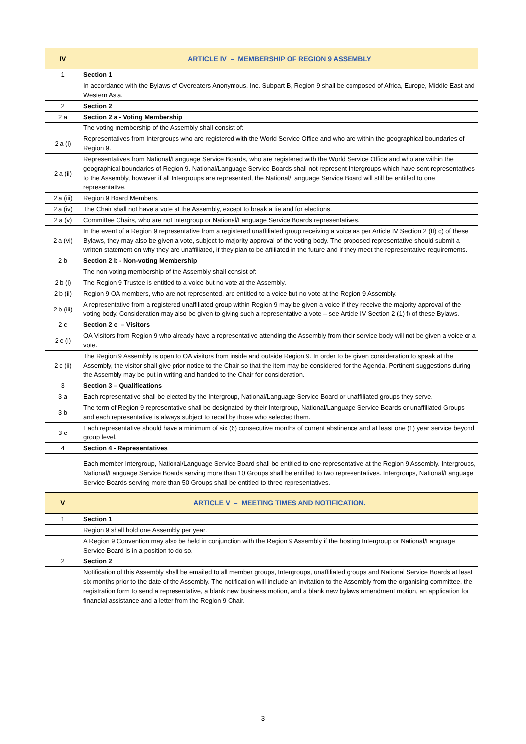| IV | ARTICLE IV – MEMBERSHIP OF REGION 9 ASSEMBLY |
| 1 | Section 1 |
| | In accordance with the Bylaws of Overeaters Anonymous, Inc. Subpart B, Region 9 shall be composed of Africa, Europe, Middle East and Western Asia. |
| 2 | Section 2 |
| 2 a | Section 2 a - Voting Membership |
| | The voting membership of the Assembly shall consist of: |
| 2 a (i) | Representatives from Intergroups who are registered with the World Service Office and who are within the geographical boundaries of Region 9. |
| 2 a (ii) | Representatives from National/Language Service Boards, who are registered with the World Service Office and who are within the geographical boundaries of Region 9. National/Language Service Boards shall not represent Intergroups which have sent representatives to the Assembly, however if all Intergroups are represented, the National/Language Service Board will still be entitled to one representative. |
| 2 a (iii) | Region 9 Board Members. |
| 2 a (iv) | The Chair shall not have a vote at the Assembly, except to break a tie and for elections. |
| 2 a (v) | Committee Chairs, who are not Intergroup or National/Language Service Boards representatives. |
| 2 a (vi) | In the event of a Region 9 representative from a registered unaffiliated group receiving a voice as per Article IV Section 2 (II) c) of these Bylaws, they may also be given a vote, subject to majority approval of the voting body. The proposed representative should submit a written statement on why they are unaffiliated, if they plan to be affiliated in the future and if they meet the representative requirements. |
| 2 b | Section 2 b - Non-voting Membership |
| | The non-voting membership of the Assembly shall consist of: |
| 2 b (i) | The Region 9 Trustee is entitled to a voice but no vote at the Assembly. |
| 2 b (ii) | Region 9 OA members, who are not represented, are entitled to a voice but no vote at the Region 9 Assembly. |
| 2 b (iii) | A representative from a registered unaffiliated group within Region 9 may be given a voice if they receive the majority approval of the voting body. Consideration may also be given to giving such a representative a vote – see Article IV Section 2 (1) f) of these Bylaws. |
| 2 c | Section 2 c – Visitors |
| 2 c (i) | OA Visitors from Region 9 who already have a representative attending the Assembly from their service body will not be given a voice or a vote. |
| 2 c (ii) | The Region 9 Assembly is open to OA visitors from inside and outside Region 9. In order to be given consideration to speak at the Assembly, the visitor shall give prior notice to the Chair so that the item may be considered for the Agenda. Pertinent suggestions during the Assembly may be put in writing and handed to the Chair for consideration. |
| 3 | Section 3 – Qualifications |
| 3 a | Each representative shall be elected by the Intergroup, National/Language Service Board or unaffiliated groups they serve. |
| 3 b | The term of Region 9 representative shall be designated by their Intergroup, National/Language Service Boards or unaffiliated Groups and each representative is always subject to recall by those who selected them. |
| 3 c | Each representative should have a minimum of six (6) consecutive months of current abstinence and at least one (1) year service beyond group level. |
| 4 | Section 4 - Representatives |
| | Each member Intergroup, National/Language Service Board shall be entitled to one representative at the Region 9 Assembly. Intergroups, National/Language Service Boards serving more than 10 Groups shall be entitled to two representatives. Intergroups, National/Language Service Boards serving more than 50 Groups shall be entitled to three representatives. |
| V | ARTICLE V – MEETING TIMES AND NOTIFICATION. |
| 1 | Section 1 |
| | Region 9 shall hold one Assembly per year. |
| | A Region 9 Convention may also be held in conjunction with the Region 9 Assembly if the hosting Intergroup or National/Language Service Board is in a position to do so. |
| 2 | Section 2 |
| | Notification of this Assembly shall be emailed to all member groups, Intergroups, unaffiliated groups and National Service Boards at least six months prior to the date of the Assembly. The notification will include an invitation to the Assembly from the organising committee, the registration form to send a representative, a blank new business motion, and a blank new bylaws amendment motion, an application for financial assistance and a letter from the Region 9 Chair. |
3